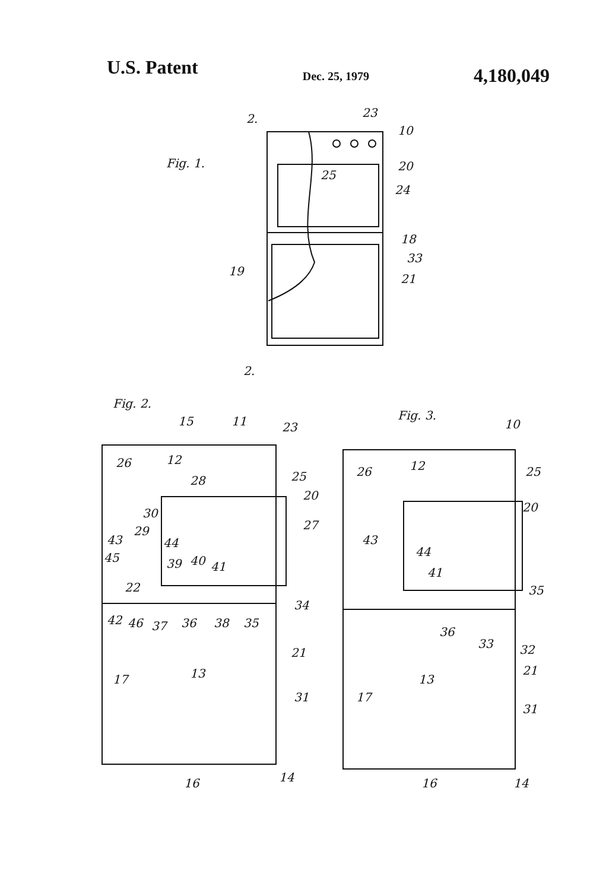U.S. Patent Dec. 25, 1979 4,180,049
Fig. 1.
2.
2.
23
10
20
25
24
18
33
19
21
Fig. 2.
15
11
23
12
26
28
25
20
30
29
27
43
44
45
39
40
41
22
34
42
46
37
36
38
35
21
13
17
31
16
14
Fig. 3.
10
12
26
25
20
43
44
41
35
36
33
32
21
13
17
31
16
14